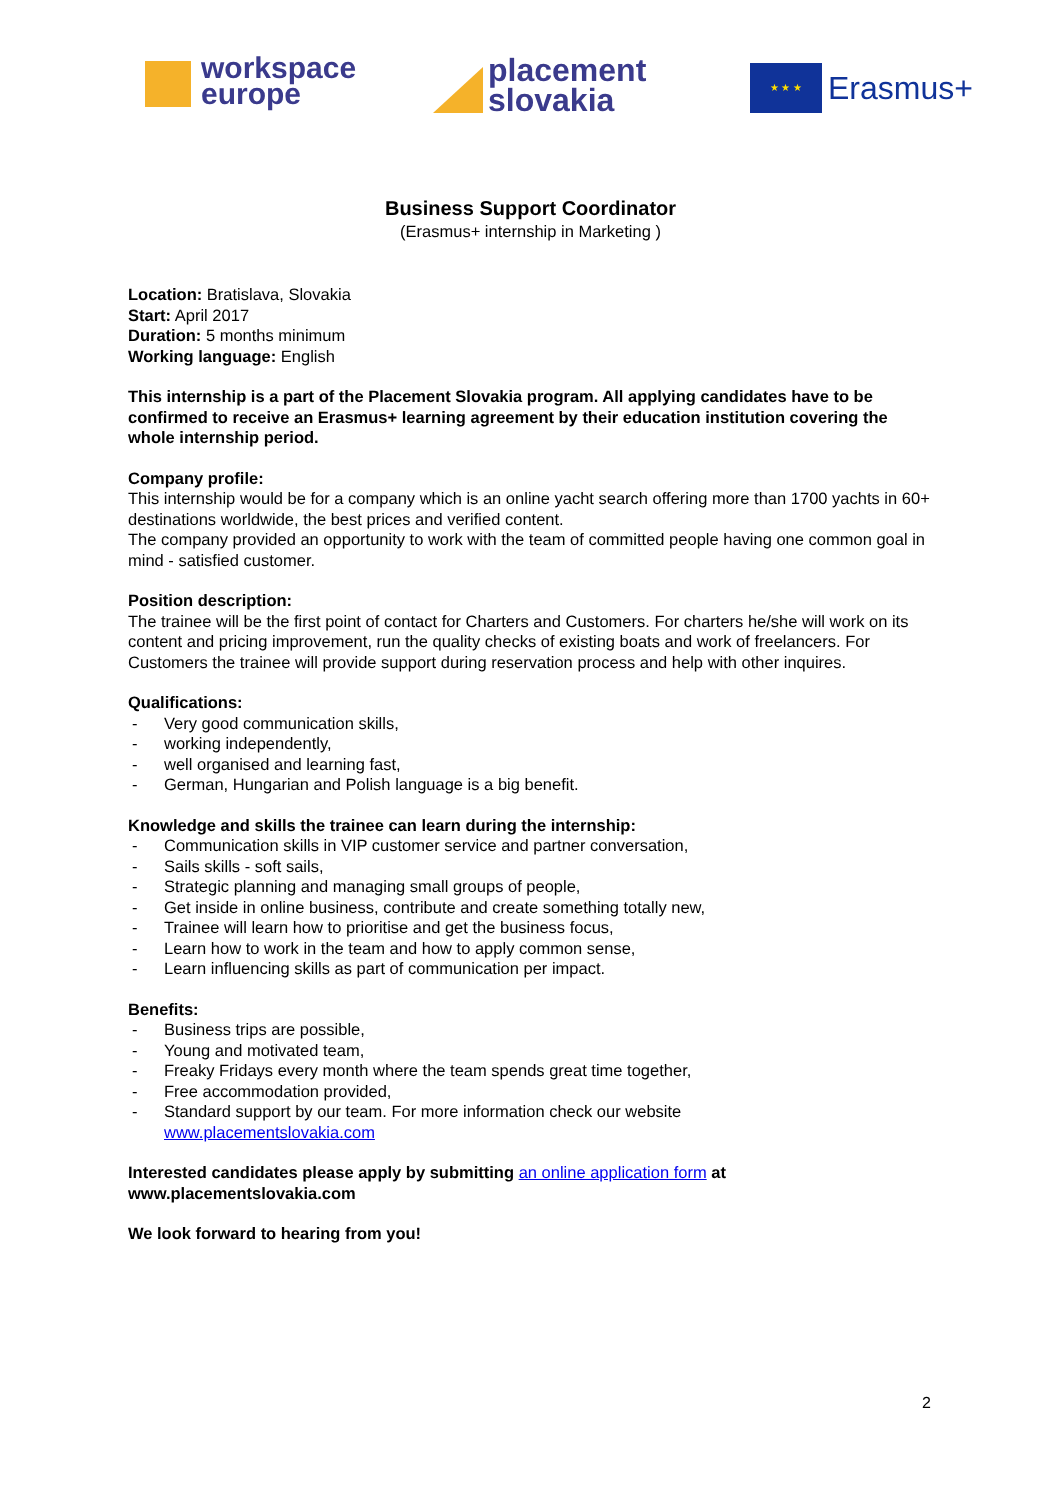workspace
europe
placement
slovakia
★ ★ ★ Erasmus+
Business Support Coordinator
(Erasmus+ internship in Marketing )
Location: Bratislava, Slovakia
Start: April 2017
Duration: 5 months minimum
Working language: English
This internship is a part of the Placement Slovakia program. All applying candidates have to be confirmed to receive an Erasmus+ learning agreement by their education institution covering the whole internship period.
Company profile:
This internship would be for a company which is an online yacht search offering more than 1700 yachts in 60+ destinations worldwide, the best prices and verified content.
The company provided an opportunity to work with the team of committed people having one common goal in mind - satisfied customer.
Position description:
The trainee will be the first point of contact for Charters and Customers. For charters he/she will work on its content and pricing improvement, run the quality checks of existing boats and work of freelancers. For Customers the trainee will provide support during reservation process and help with other inquires.
Qualifications:
- Very good communication skills,
- working independently,
- well organised and learning fast,
- German, Hungarian and Polish language is a big benefit.
Knowledge and skills the trainee can learn during the internship:
- Communication skills in VIP customer service and partner conversation,
- Sails skills - soft sails,
- Strategic planning and managing small groups of people,
- Get inside in online business, contribute and create something totally new,
- Trainee will learn how to prioritise and get the business focus,
- Learn how to work in the team and how to apply common sense,
- Learn influencing skills as part of communication per impact.
Benefits:
- Business trips are possible,
- Young and motivated team,
- Freaky Fridays every month where the team spends great time together,
- Free accommodation provided,
- Standard support by our team. For more information check our website
www.placementslovakia.com
Interested candidates please apply by submitting an online application form at www.placementslovakia.com
We look forward to hearing from you!
2